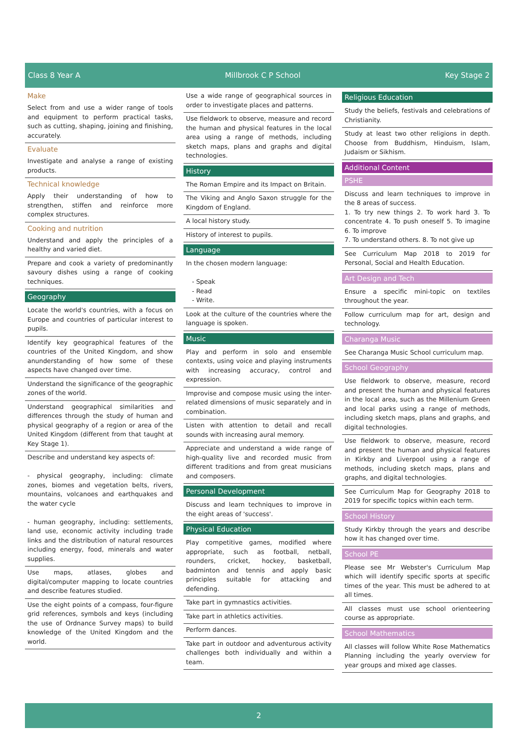Class 8 Year A Millbrook C P School Key Stage 2
Make
Select from and use a wider range of tools and equipment to perform practical tasks, such as cutting, shaping, joining and finishing, accurately.
Evaluate
Investigate and analyse a range of existing products.
Technical knowledge
Apply their understanding of how to strengthen, stiffen and reinforce more complex structures.
Cooking and nutrition
Understand and apply the principles of a healthy and varied diet.
Prepare and cook a variety of predominantly savoury dishes using a range of cooking techniques.
Geography
Locate the world's countries, with a focus on Europe and countries of particular interest to pupils.
Identify key geographical features of the countries of the United Kingdom, and show anunderstanding of how some of these aspects have changed over time.
Understand the significance of the geographic zones of the world.
Understand geographical similarities and differences through the study of human and physical geography of a region or area of the United Kingdom (different from that taught at Key Stage 1).
Describe and understand key aspects of:
- physical geography, including: climate zones, biomes and vegetation belts, rivers, mountains, volcanoes and earthquakes and the water cycle
- human geography, including: settlements, land use, economic activity including trade links and the distribution of natural resources including energy, food, minerals and water supplies.
Use maps, atlases, globes and digital/computer mapping to locate countries and describe features studied.
Use the eight points of a compass, four-figure grid references, symbols and keys (including the use of Ordnance Survey maps) to build knowledge of the United Kingdom and the world.
Use a wide range of geographical sources in order to investigate places and patterns.
Use fieldwork to observe, measure and record the human and physical features in the local area using a range of methods, including sketch maps, plans and graphs and digital technologies.
History
The Roman Empire and its Impact on Britain.
The Viking and Anglo Saxon struggle for the Kingdom of England.
A local history study.
History of interest to pupils.
Language
In the chosen modern language:
- Speak
- Read
- Write.
Look at the culture of the countries where the language is spoken.
Music
Play and perform in solo and ensemble contexts, using voice and playing instruments with increasing accuracy, control and expression.
Improvise and compose music using the inter-related dimensions of music separately and in combination.
Listen with attention to detail and recall sounds with increasing aural memory.
Appreciate and understand a wide range of high-quality live and recorded music from different traditions and from great musicians and composers.
Personal Development
Discuss and learn techniques to improve in the eight areas of 'success'.
Physical Education
Play competitive games, modified where appropriate, such as football, netball, rounders, cricket, hockey, basketball, badminton and tennis and apply basic principles suitable for attacking and defending.
Take part in gymnastics activities.
Take part in athletics activities.
Perform dances.
Take part in outdoor and adventurous activity challenges both individually and within a team.
Religious Education
Study the beliefs, festivals and celebrations of Christianity.
Study at least two other religions in depth. Choose from Buddhism, Hinduism, Islam, Judaism or Sikhism.
Additional Content
PSHE
Discuss and learn techniques to improve in the 8 areas of success.
1. To try new things 2. To work hard 3. To concentrate 4. To push oneself 5. To imagine 6. To improve
7. To understand others. 8. To not give up
See Curriculum Map 2018 to 2019 for Personal, Social and Health Education.
Art Design and Tech
Ensure a specific mini-topic on textiles throughout the year.
Follow curriculum map for art, design and technology.
Charanga Music
See Charanga Music School curriculum map.
School Geography
Use fieldwork to observe, measure, record and present the human and physical features in the local area, such as the Millenium Green and local parks using a range of methods, including sketch maps, plans and graphs, and digital technologies.
Use fieldwork to observe, measure, record and present the human and physical features in Kirkby and Liverpool using a range of methods, including sketch maps, plans and graphs, and digital technologies.
See Curriculum Map for Geography 2018 to 2019 for specific topics within each term.
School History
Study Kirkby through the years and describe how it has changed over time.
School PE
Please see Mr Webster's Curriculum Map which will identify specific sports at specific times of the year. This must be adhered to at all times.
All classes must use school orienteering course as appropriate.
School Mathematics
All classes will follow White Rose Mathematics Planning including the yearly overview for year groups and mixed age classes.
2